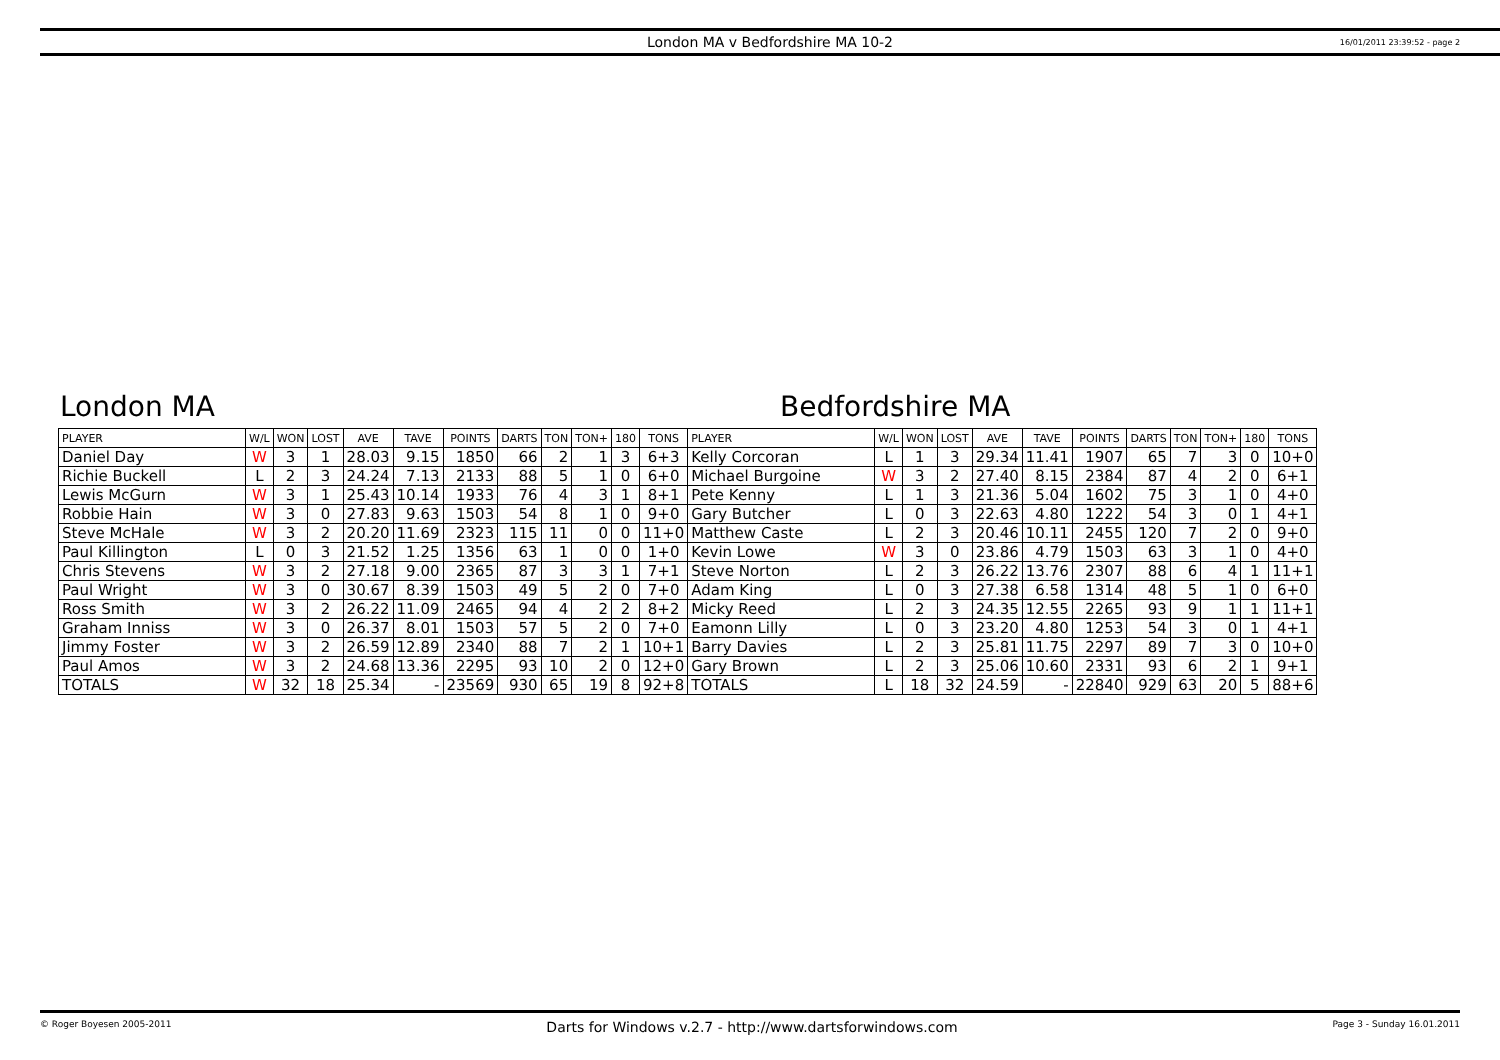London MA v Bedfordshire MA 10-2 16/01/2011 23:39:52 - page 2
London MA Bedfordshire MA
| PLAYER | W/L | WON | LOST | AVE | TAVE | POINTS | DARTS | TON | TON+ | 180 | TONS | PLAYER | W/L | WON | LOST | AVE | TAVE | POINTS | DARTS | TON | TON+ | 180 | TONS |
| --- | --- | --- | --- | --- | --- | --- | --- | --- | --- | --- | --- | --- | --- | --- | --- | --- | --- | --- | --- | --- | --- | --- | --- |
| Daniel Day | W | 3 | 1 | 28.03 | 9.15 | 1850 | 66 | 2 | 1 | 3 | 6+3 | Kelly Corcoran | L | 1 | 3 | 29.34 | 11.41 | 1907 | 65 | 7 | 3 | 0 | 10+0 |
| Richie Buckell | L | 2 | 3 | 24.24 | 7.13 | 2133 | 88 | 5 | 1 | 0 | 6+0 | Michael Burgoine | W | 3 | 2 | 27.40 | 8.15 | 2384 | 87 | 4 | 2 | 0 | 6+1 |
| Lewis McGurn | W | 3 | 1 | 25.43 | 10.14 | 1933 | 76 | 4 | 3 | 1 | 8+1 | Pete Kenny | L | 1 | 3 | 21.36 | 5.04 | 1602 | 75 | 3 | 1 | 0 | 4+0 |
| Robbie Hain | W | 3 | 0 | 27.83 | 9.63 | 1503 | 54 | 8 | 1 | 0 | 9+0 | Gary Butcher | L | 0 | 3 | 22.63 | 4.80 | 1222 | 54 | 3 | 0 | 1 | 4+1 |
| Steve McHale | W | 3 | 2 | 20.20 | 11.69 | 2323 | 115 | 11 | 0 | 0 | 11+0 | Matthew Caste | L | 2 | 3 | 20.46 | 10.11 | 2455 | 120 | 7 | 2 | 0 | 9+0 |
| Paul Killington | L | 0 | 3 | 21.52 | 1.25 | 1356 | 63 | 1 | 0 | 0 | 1+0 | Kevin Lowe | W | 3 | 0 | 23.86 | 4.79 | 1503 | 63 | 3 | 1 | 0 | 4+0 |
| Chris Stevens | W | 3 | 2 | 27.18 | 9.00 | 2365 | 87 | 3 | 3 | 1 | 7+1 | Steve Norton | L | 2 | 3 | 26.22 | 13.76 | 2307 | 88 | 6 | 4 | 1 | 11+1 |
| Paul Wright | W | 3 | 0 | 30.67 | 8.39 | 1503 | 49 | 5 | 2 | 0 | 7+0 | Adam King | L | 0 | 3 | 27.38 | 6.58 | 1314 | 48 | 5 | 1 | 0 | 6+0 |
| Ross Smith | W | 3 | 2 | 26.22 | 11.09 | 2465 | 94 | 4 | 2 | 2 | 8+2 | Micky Reed | L | 2 | 3 | 24.35 | 12.55 | 2265 | 93 | 9 | 1 | 1 | 11+1 |
| Graham Inniss | W | 3 | 0 | 26.37 | 8.01 | 1503 | 57 | 5 | 2 | 0 | 7+0 | Eamonn Lilly | L | 0 | 3 | 23.20 | 4.80 | 1253 | 54 | 3 | 0 | 1 | 4+1 |
| Jimmy Foster | W | 3 | 2 | 26.59 | 12.89 | 2340 | 88 | 7 | 2 | 1 | 10+1 | Barry Davies | L | 2 | 3 | 25.81 | 11.75 | 2297 | 89 | 7 | 3 | 0 | 10+0 |
| Paul Amos | W | 3 | 2 | 24.68 | 13.36 | 2295 | 93 | 10 | 2 | 0 | 12+0 | Gary Brown | L | 2 | 3 | 25.06 | 10.60 | 2331 | 93 | 6 | 2 | 1 | 9+1 |
| TOTALS | W | 32 | 18 | 25.34 | - | 23569 | 930 | 65 | 19 | 8 | 92+8 | TOTALS | L | 18 | 32 | 24.59 | - | 22840 | 929 | 63 | 20 | 5 | 88+6 |
© Roger Boyesen 2005-2011 Darts for Windows v.2.7 - http://www.dartsforwindows.com Page 3 - Sunday 16.01.2011